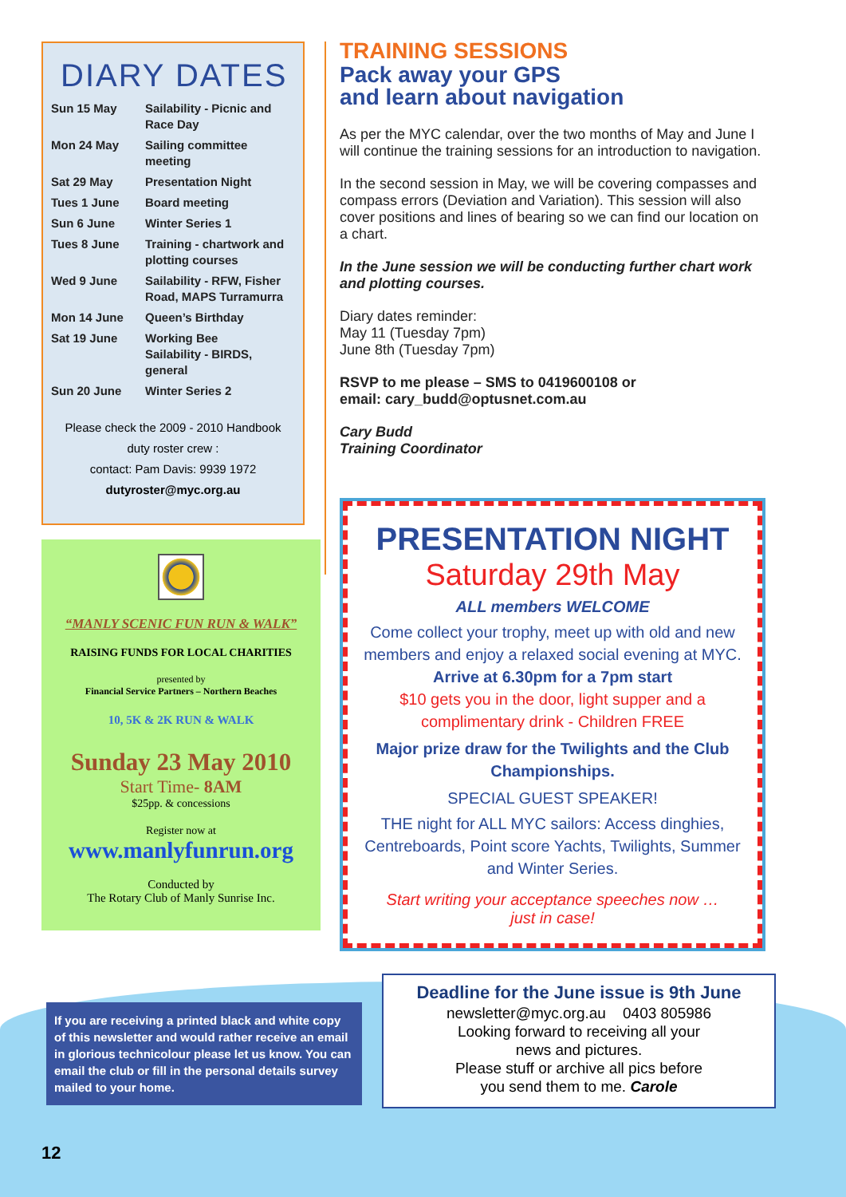DIARY DATES
| Sun 15 May | Sailability - Picnic and Race Day |
| Mon 24 May | Sailing committee meeting |
| Sat 29 May | Presentation Night |
| Tues 1 June | Board meeting |
| Sun 6 June | Winter Series 1 |
| Tues 8 June | Training - chartwork and plotting courses |
| Wed 9 June | Sailability - RFW, Fisher Road, MAPS Turramurra |
| Mon 14 June | Queen’s Birthday |
| Sat 19 June | Working Bee Sailability - BIRDS, general |
| Sun 20 June | Winter Series 2 |
Please check the 2009 - 2010 Handbook
duty roster crew :
contact: Pam Davis: 9939 1972
dutyroster@myc.org.au
“MANLY SCENIC FUN RUN & WALK”
RAISING FUNDS FOR LOCAL CHARITIES
presented by
Financial Service Partners – Northern Beaches
10, 5K & 2K RUN & WALK
Sunday 23 May 2010
Start Time- 8AM
$25pp. & concessions
Register now at
www.manlyfunrun.org
Conducted by
The Rotary Club of Manly Sunrise Inc.
If you are receiving a printed black and white copy of this newsletter and would rather receive an email in glorious technicolour please let us know. You can email the club or fill in the personal details survey mailed to your home.
TRAINING SESSIONS
Pack away your GPS
and learn about navigation
As per the MYC calendar, over the two months of May and June I will continue the training sessions for an introduction to navigation.
In the second session in May, we will be covering compasses and compass errors (Deviation and Variation). This session will also cover positions and lines of bearing so we can find our location on a chart.
In the June session we will be conducting further chart work and plotting courses.
Diary dates reminder:
May 11 (Tuesday 7pm)
June 8th (Tuesday 7pm)
RSVP to me please – SMS to 0419600108 or
email: cary_budd@optusnet.com.au
Cary Budd
Training Coordinator
PRESENTATION NIGHT
Saturday 29th May
ALL members WELCOME
Come collect your trophy, meet up with old and new members and enjoy a relaxed social evening at MYC. Arrive at 6.30pm for a 7pm start
$10 gets you in the door, light supper and a complimentary drink - Children FREE
Major prize draw for the Twilights and the Club Championships.
SPECIAL GUEST SPEAKER!
THE night for ALL MYC sailors: Access dinghies, Centreboards, Point score Yachts, Twilights, Summer and Winter Series.
Start writing your acceptance speeches now …
just in case!
Deadline for the June issue is 9th June
newsletter@myc.org.au 0403 805986
Looking forward to receiving all your
news and pictures.
Please stuff or archive all pics before
you send them to me. Carole
12